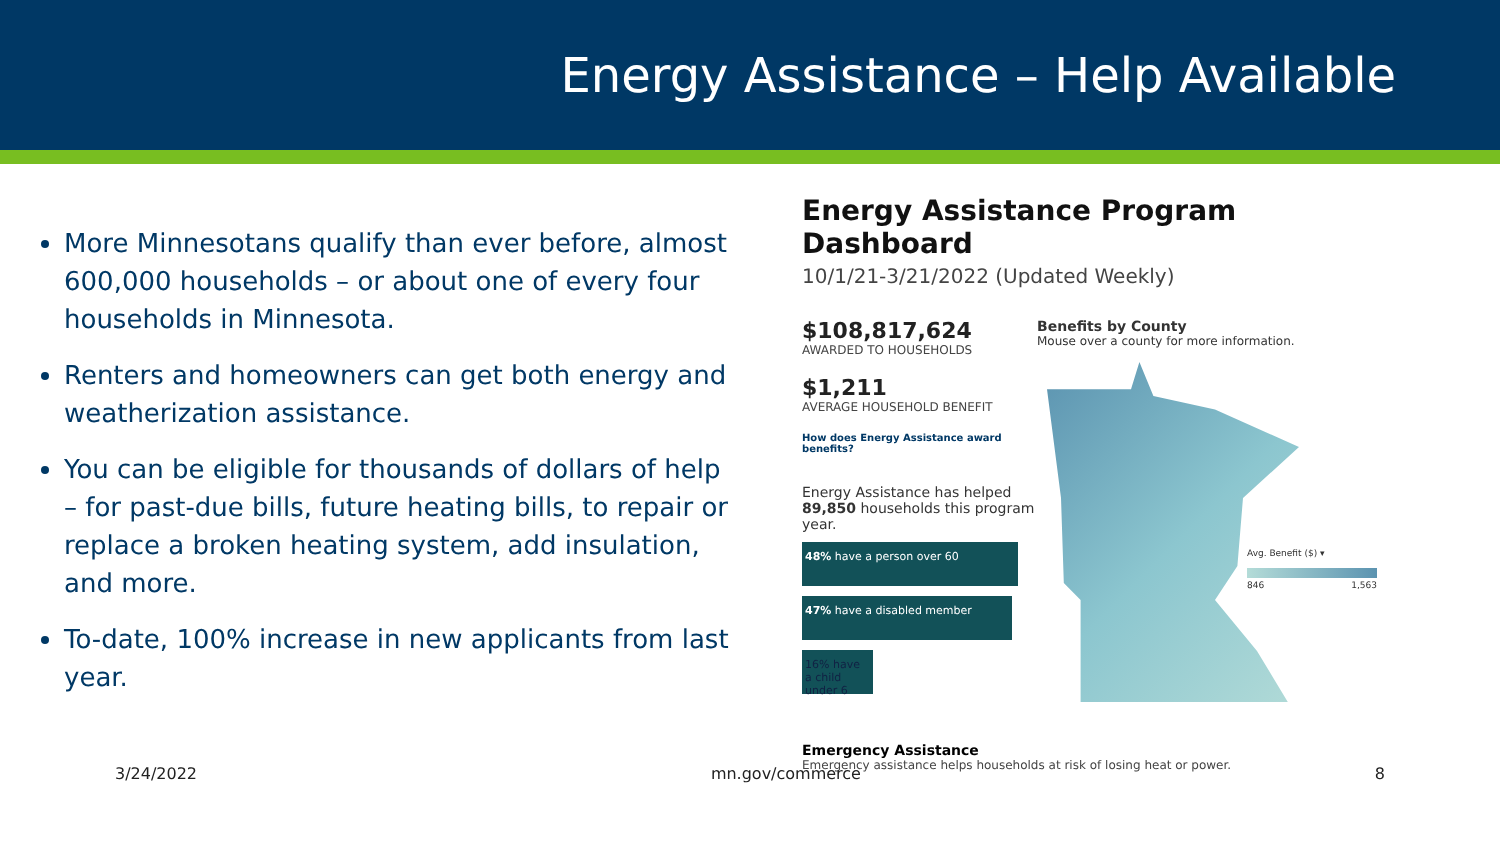Energy Assistance – Help Available
More Minnesotans qualify than ever before, almost 600,000 households – or about one of every four households in Minnesota.
Renters and homeowners can get both energy and weatherization assistance.
You can be eligible for thousands of dollars of help – for past-due bills, future heating bills, to repair or replace a broken heating system, add insulation, and more.
To-date, 100% increase in new applicants from last year.
Energy Assistance Program Dashboard
10/1/21-3/21/2022 (Updated Weekly)
$108,817,624
AWARDED TO HOUSEHOLDS
$1,211
AVERAGE HOUSEHOLD BENEFIT
How does Energy Assistance award benefits?
Energy Assistance has helped 89,850 households this program year.
48% have a person over 60
47% have a disabled member
16% have a child under 6
Benefits by County
Mouse over a county for more information.
Avg. Benefit ($) ▾
846 1,563
Emergency Assistance
Emergency assistance helps households at risk of losing heat or power.
3/24/2022 mn.gov/commerce 8